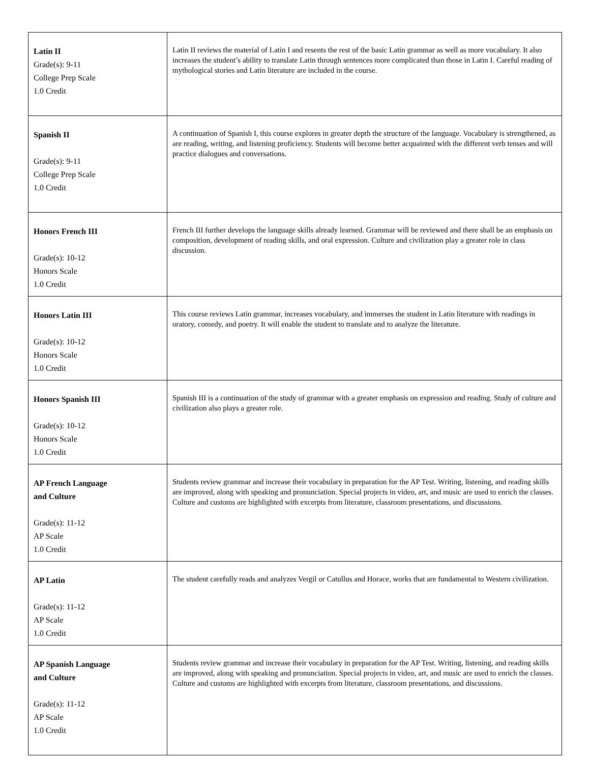| Latin II Grade(s): 9-11 College Prep Scale 1.0 Credit | Latin II reviews the material of Latin I and resents the rest of the basic Latin grammar as well as more vocabulary. It also increases the student’s ability to translate Latin through sentences more complicated than those in Latin I. Careful reading of mythological stories and Latin literature are included in the course. |
| Spanish II Grade(s): 9-11 College Prep Scale 1.0 Credit | A continuation of Spanish I, this course explores in greater depth the structure of the language. Vocabulary is strengthened, as are reading, writing, and listening proficiency. Students will become better acquainted with the different verb tenses and will practice dialogues and conversations. |
| Honors French III Grade(s): 10-12 Honors Scale 1.0 Credit | French III further develops the language skills already learned. Grammar will be reviewed and there shall be an emphasis on composition, development of reading skills, and oral expression. Culture and civilization play a greater role in class discussion. |
| Honors Latin III Grade(s): 10-12 Honors Scale 1.0 Credit | This course reviews Latin grammar, increases vocabulary, and immerses the student in Latin literature with readings in oratory, comedy, and poetry. It will enable the student to translate and to analyze the literature. |
| Honors Spanish III Grade(s): 10-12 Honors Scale 1.0 Credit | Spanish III is a continuation of the study of grammar with a greater emphasis on expression and reading. Study of culture and civilization also plays a greater role. |
| AP French Language and Culture Grade(s): 11-12 AP Scale 1.0 Credit | Students review grammar and increase their vocabulary in preparation for the AP Test. Writing, listening, and reading skills are improved, along with speaking and pronunciation. Special projects in video, art, and music are used to enrich the classes. Culture and customs are highlighted with excerpts from literature, classroom presentations, and discussions. |
| AP Latin Grade(s): 11-12 AP Scale 1.0 Credit | The student carefully reads and analyzes Vergil or Catullus and Horace, works that are fundamental to Western civilization. |
| AP Spanish Language and Culture Grade(s): 11-12 AP Scale 1.0 Credit | Students review grammar and increase their vocabulary in preparation for the AP Test. Writing, listening, and reading skills are improved, along with speaking and pronunciation. Special projects in video, art, and music are used to enrich the classes. Culture and customs are highlighted with excerpts from literature, classroom presentations, and discussions. |